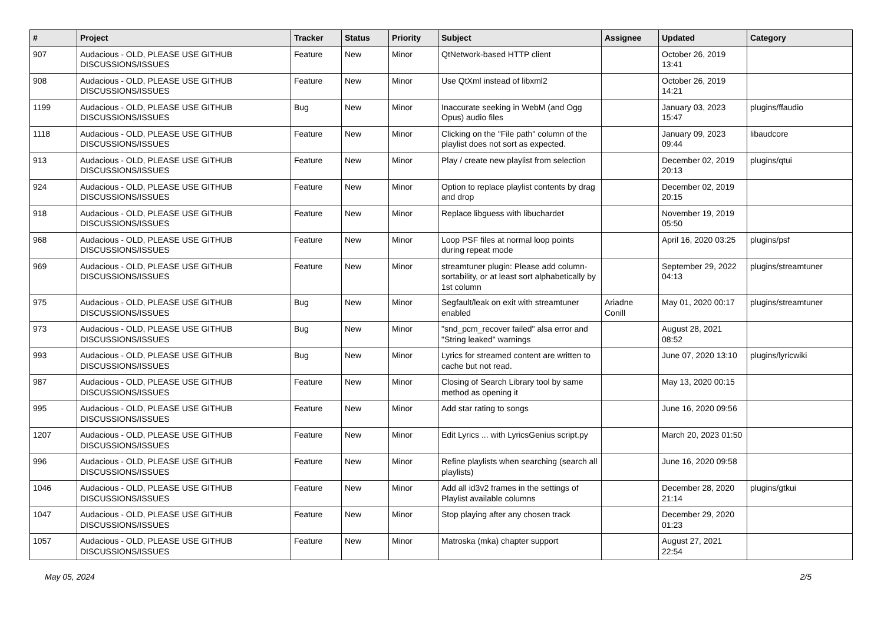| # | Project | Tracker | Status | Priority | Subject | Assignee | Updated | Category |
| --- | --- | --- | --- | --- | --- | --- | --- | --- |
| 907 | Audacious - OLD, PLEASE USE GITHUB DISCUSSIONS/ISSUES | Feature | New | Minor | QtNetwork-based HTTP client | | October 26, 2019 13:41 | |
| 908 | Audacious - OLD, PLEASE USE GITHUB DISCUSSIONS/ISSUES | Feature | New | Minor | Use QtXml instead of libxml2 | | October 26, 2019 14:21 | |
| 1199 | Audacious - OLD, PLEASE USE GITHUB DISCUSSIONS/ISSUES | Bug | New | Minor | Inaccurate seeking in WebM (and Ogg Opus) audio files | | January 03, 2023 15:47 | plugins/ffaudio |
| 1118 | Audacious - OLD, PLEASE USE GITHUB DISCUSSIONS/ISSUES | Feature | New | Minor | Clicking on the "File path" column of the playlist does not sort as expected. | | January 09, 2023 09:44 | libaudcore |
| 913 | Audacious - OLD, PLEASE USE GITHUB DISCUSSIONS/ISSUES | Feature | New | Minor | Play / create new playlist from selection | | December 02, 2019 20:13 | plugins/qtui |
| 924 | Audacious - OLD, PLEASE USE GITHUB DISCUSSIONS/ISSUES | Feature | New | Minor | Option to replace playlist contents by drag and drop | | December 02, 2019 20:15 | |
| 918 | Audacious - OLD, PLEASE USE GITHUB DISCUSSIONS/ISSUES | Feature | New | Minor | Replace libguess with libuchardet | | November 19, 2019 05:50 | |
| 968 | Audacious - OLD, PLEASE USE GITHUB DISCUSSIONS/ISSUES | Feature | New | Minor | Loop PSF files at normal loop points during repeat mode | | April 16, 2020 03:25 | plugins/psf |
| 969 | Audacious - OLD, PLEASE USE GITHUB DISCUSSIONS/ISSUES | Feature | New | Minor | streamtuner plugin: Please add column-sortability, or at least sort alphabetically by 1st column | | September 29, 2022 04:13 | plugins/streamtuner |
| 975 | Audacious - OLD, PLEASE USE GITHUB DISCUSSIONS/ISSUES | Bug | New | Minor | Segfault/leak on exit with streamtuner enabled | Ariadne Conill | May 01, 2020 00:17 | plugins/streamtuner |
| 973 | Audacious - OLD, PLEASE USE GITHUB DISCUSSIONS/ISSUES | Bug | New | Minor | "snd_pcm_recover failed" alsa error and "String leaked" warnings | | August 28, 2021 08:52 | |
| 993 | Audacious - OLD, PLEASE USE GITHUB DISCUSSIONS/ISSUES | Bug | New | Minor | Lyrics for streamed content are written to cache but not read. | | June 07, 2020 13:10 | plugins/lyricwiki |
| 987 | Audacious - OLD, PLEASE USE GITHUB DISCUSSIONS/ISSUES | Feature | New | Minor | Closing of Search Library tool by same method as opening it | | May 13, 2020 00:15 | |
| 995 | Audacious - OLD, PLEASE USE GITHUB DISCUSSIONS/ISSUES | Feature | New | Minor | Add star rating to songs | | June 16, 2020 09:56 | |
| 1207 | Audacious - OLD, PLEASE USE GITHUB DISCUSSIONS/ISSUES | Feature | New | Minor | Edit Lyrics ... with LyricsGenius script.py | | March 20, 2023 01:50 | |
| 996 | Audacious - OLD, PLEASE USE GITHUB DISCUSSIONS/ISSUES | Feature | New | Minor | Refine playlists when searching (search all playlists) | | June 16, 2020 09:58 | |
| 1046 | Audacious - OLD, PLEASE USE GITHUB DISCUSSIONS/ISSUES | Feature | New | Minor | Add all id3v2 frames in the settings of Playlist available columns | | December 28, 2020 21:14 | plugins/gtkui |
| 1047 | Audacious - OLD, PLEASE USE GITHUB DISCUSSIONS/ISSUES | Feature | New | Minor | Stop playing after any chosen track | | December 29, 2020 01:23 | |
| 1057 | Audacious - OLD, PLEASE USE GITHUB DISCUSSIONS/ISSUES | Feature | New | Minor | Matroska (mka) chapter support | | August 27, 2021 22:54 | |
May 05, 2024 2/5